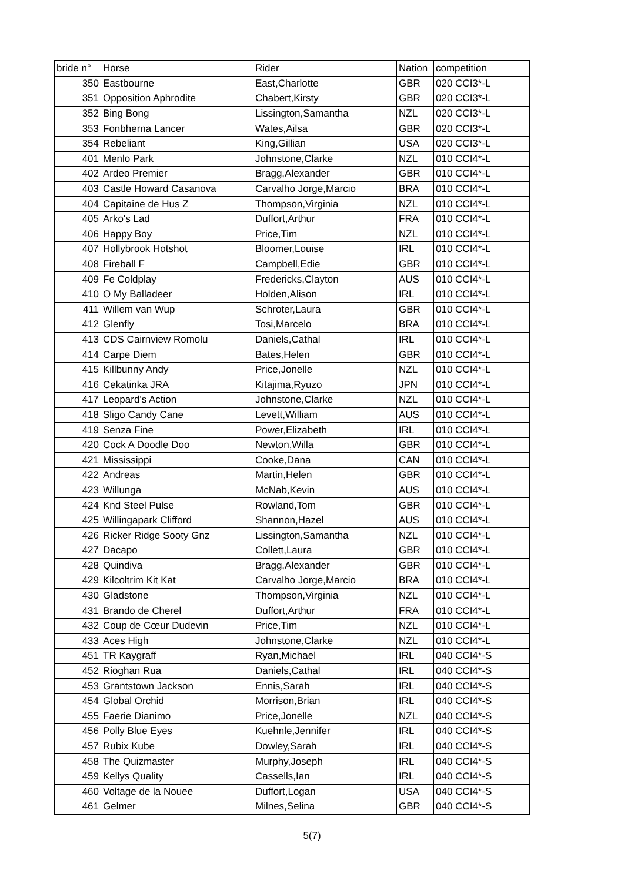| bride n° | Horse | Rider | Nation | competition |
| --- | --- | --- | --- | --- |
| 350 | Eastbourne | East,Charlotte | GBR | 020 CCI3*-L |
| 351 | Opposition Aphrodite | Chabert,Kirsty | GBR | 020 CCI3*-L |
| 352 | Bing Bong | Lissington,Samantha | NZL | 020 CCI3*-L |
| 353 | Fonbherna Lancer | Wates,Ailsa | GBR | 020 CCI3*-L |
| 354 | Rebeliant | King,Gillian | USA | 020 CCI3*-L |
| 401 | Menlo Park | Johnstone,Clarke | NZL | 010 CCI4*-L |
| 402 | Ardeo Premier | Bragg,Alexander | GBR | 010 CCI4*-L |
| 403 | Castle Howard Casanova | Carvalho Jorge,Marcio | BRA | 010 CCI4*-L |
| 404 | Capitaine de Hus Z | Thompson,Virginia | NZL | 010 CCI4*-L |
| 405 | Arko's Lad | Duffort,Arthur | FRA | 010 CCI4*-L |
| 406 | Happy Boy | Price,Tim | NZL | 010 CCI4*-L |
| 407 | Hollybrook Hotshot | Bloomer,Louise | IRL | 010 CCI4*-L |
| 408 | Fireball F | Campbell,Edie | GBR | 010 CCI4*-L |
| 409 | Fe Coldplay | Fredericks,Clayton | AUS | 010 CCI4*-L |
| 410 | O My Balladeer | Holden,Alison | IRL | 010 CCI4*-L |
| 411 | Willem van Wup | Schroter,Laura | GBR | 010 CCI4*-L |
| 412 | Glenfly | Tosi,Marcelo | BRA | 010 CCI4*-L |
| 413 | CDS Cairnview Romolu | Daniels,Cathal | IRL | 010 CCI4*-L |
| 414 | Carpe Diem | Bates,Helen | GBR | 010 CCI4*-L |
| 415 | Killbunny Andy | Price,Jonelle | NZL | 010 CCI4*-L |
| 416 | Cekatinka JRA | Kitajima,Ryuzo | JPN | 010 CCI4*-L |
| 417 | Leopard's Action | Johnstone,Clarke | NZL | 010 CCI4*-L |
| 418 | Sligo Candy Cane | Levett,William | AUS | 010 CCI4*-L |
| 419 | Senza Fine | Power,Elizabeth | IRL | 010 CCI4*-L |
| 420 | Cock A Doodle Doo | Newton,Willa | GBR | 010 CCI4*-L |
| 421 | Mississippi | Cooke,Dana | CAN | 010 CCI4*-L |
| 422 | Andreas | Martin,Helen | GBR | 010 CCI4*-L |
| 423 | Willunga | McNab,Kevin | AUS | 010 CCI4*-L |
| 424 | Knd Steel Pulse | Rowland,Tom | GBR | 010 CCI4*-L |
| 425 | Willingapark Clifford | Shannon,Hazel | AUS | 010 CCI4*-L |
| 426 | Ricker Ridge Sooty Gnz | Lissington,Samantha | NZL | 010 CCI4*-L |
| 427 | Dacapo | Collett,Laura | GBR | 010 CCI4*-L |
| 428 | Quindiva | Bragg,Alexander | GBR | 010 CCI4*-L |
| 429 | Kilcoltrim Kit Kat | Carvalho Jorge,Marcio | BRA | 010 CCI4*-L |
| 430 | Gladstone | Thompson,Virginia | NZL | 010 CCI4*-L |
| 431 | Brando de Cherel | Duffort,Arthur | FRA | 010 CCI4*-L |
| 432 | Coup de Cœur Dudevin | Price,Tim | NZL | 010 CCI4*-L |
| 433 | Aces High | Johnstone,Clarke | NZL | 010 CCI4*-L |
| 451 | TR Kaygraff | Ryan,Michael | IRL | 040 CCI4*-S |
| 452 | Rioghan Rua | Daniels,Cathal | IRL | 040 CCI4*-S |
| 453 | Grantstown Jackson | Ennis,Sarah | IRL | 040 CCI4*-S |
| 454 | Global Orchid | Morrison,Brian | IRL | 040 CCI4*-S |
| 455 | Faerie Dianimo | Price,Jonelle | NZL | 040 CCI4*-S |
| 456 | Polly Blue Eyes | Kuehnle,Jennifer | IRL | 040 CCI4*-S |
| 457 | Rubix Kube | Dowley,Sarah | IRL | 040 CCI4*-S |
| 458 | The Quizmaster | Murphy,Joseph | IRL | 040 CCI4*-S |
| 459 | Kellys Quality | Cassells,Ian | IRL | 040 CCI4*-S |
| 460 | Voltage de la Nouee | Duffort,Logan | USA | 040 CCI4*-S |
| 461 | Gelmer | Milnes,Selina | GBR | 040 CCI4*-S |
5(7)